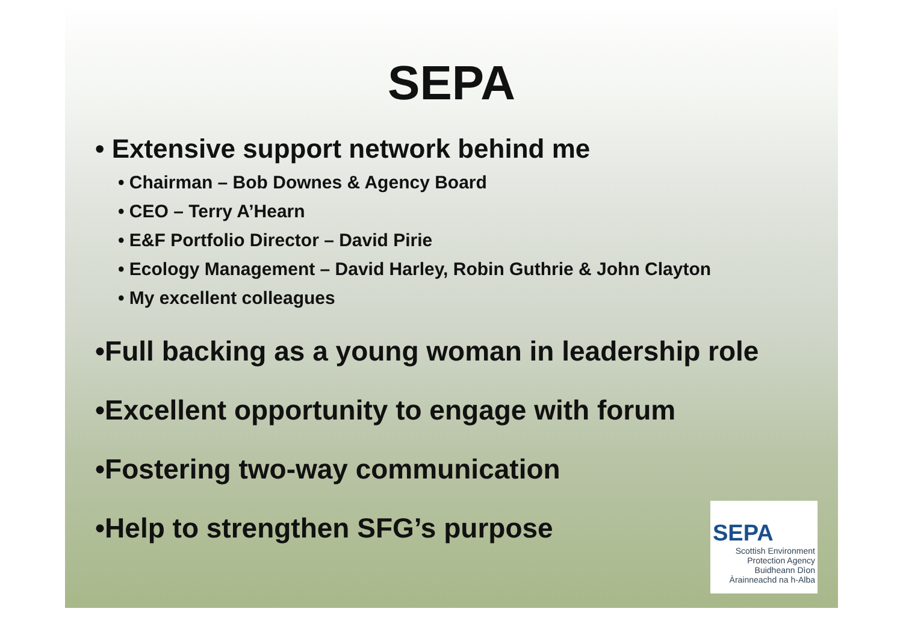SEPA
• Extensive support network behind me
• Chairman – Bob Downes & Agency Board
• CEO – Terry A’Hearn
• E&F Portfolio Director – David Pirie
• Ecology Management – David Harley, Robin Guthrie & John Clayton
• My excellent colleagues
•Full backing as a young woman in leadership role
•Excellent opportunity to engage with forum
•Fostering two-way communication
•Help to strengthen SFG’s purpose
SEPA
Scottish Environment
Protection Agency
Buidheann Dìon
Àrainneachd na h-Alba